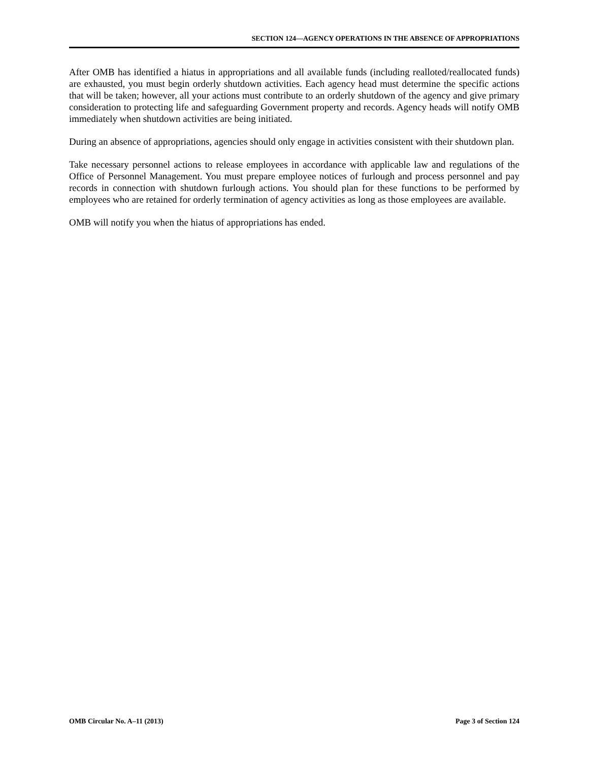SECTION 124—AGENCY OPERATIONS IN THE ABSENCE OF APPROPRIATIONS
After OMB has identified a hiatus in appropriations and all available funds (including realloted/reallocated funds) are exhausted, you must begin orderly shutdown activities. Each agency head must determine the specific actions that will be taken; however, all your actions must contribute to an orderly shutdown of the agency and give primary consideration to protecting life and safeguarding Government property and records. Agency heads will notify OMB immediately when shutdown activities are being initiated.
During an absence of appropriations, agencies should only engage in activities consistent with their shutdown plan.
Take necessary personnel actions to release employees in accordance with applicable law and regulations of the Office of Personnel Management. You must prepare employee notices of furlough and process personnel and pay records in connection with shutdown furlough actions. You should plan for these functions to be performed by employees who are retained for orderly termination of agency activities as long as those employees are available.
OMB will notify you when the hiatus of appropriations has ended.
OMB Circular No. A–11 (2013) Page 3 of Section 124